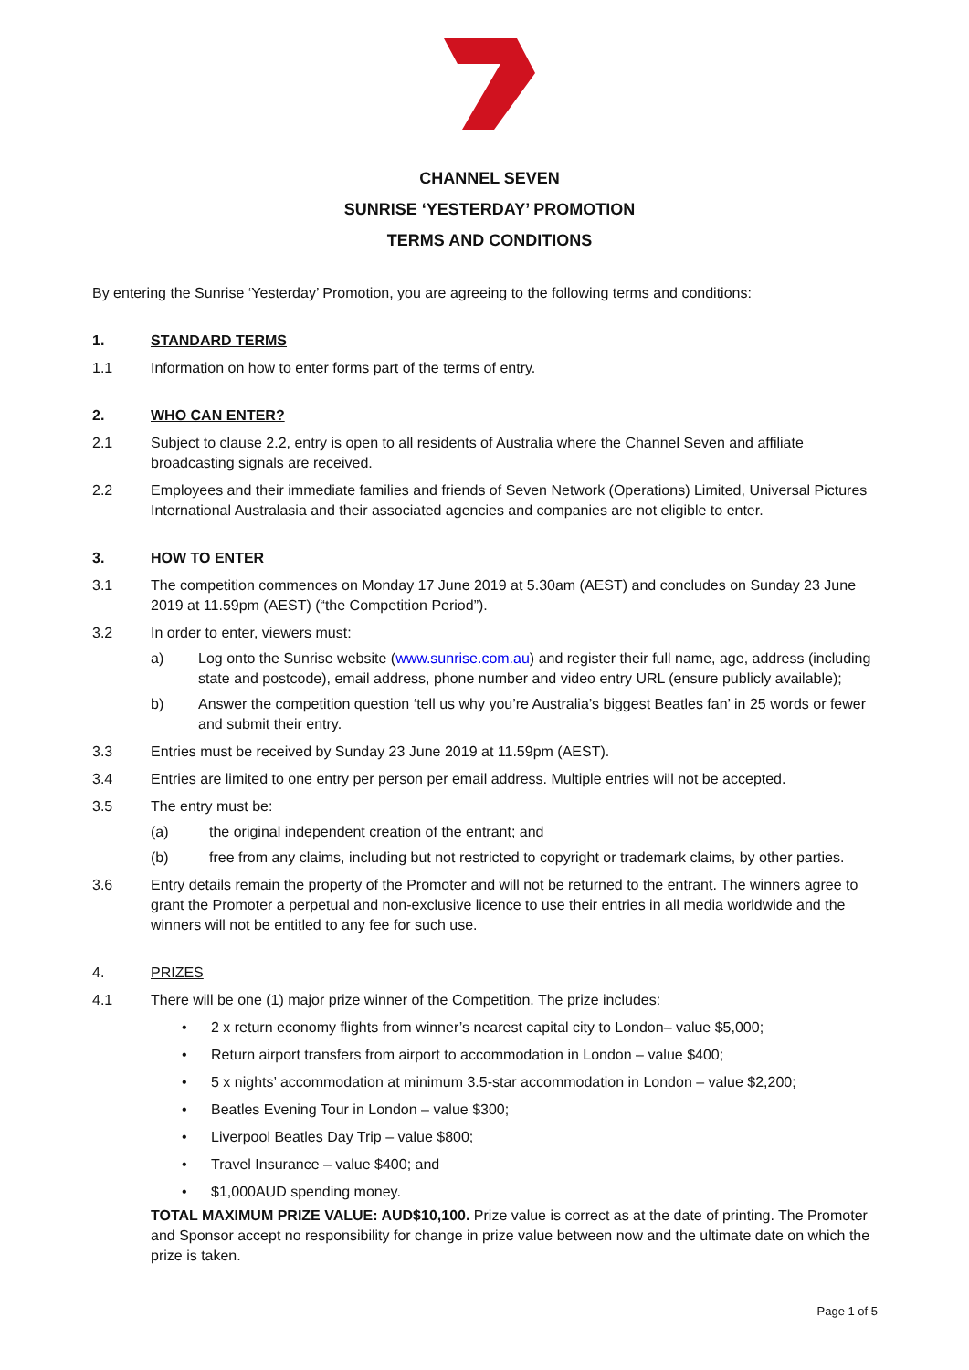CHANNEL SEVEN
SUNRISE ‘YESTERDAY’ PROMOTION
TERMS AND CONDITIONS
By entering the Sunrise ‘Yesterday’ Promotion, you are agreeing to the following terms and conditions:
1. STANDARD TERMS
1.1 Information on how to enter forms part of the terms of entry.
2. WHO CAN ENTER?
2.1 Subject to clause 2.2, entry is open to all residents of Australia where the Channel Seven and affiliate broadcasting signals are received.
2.2 Employees and their immediate families and friends of Seven Network (Operations) Limited, Universal Pictures International Australasia and their associated agencies and companies are not eligible to enter.
3. HOW TO ENTER
3.1 The competition commences on Monday 17 June 2019 at 5.30am (AEST) and concludes on Sunday 23 June 2019 at 11.59pm (AEST) (“the Competition Period”).
3.2 In order to enter, viewers must:
a) Log onto the Sunrise website (www.sunrise.com.au) and register their full name, age, address (including state and postcode), email address, phone number and video entry URL (ensure publicly available);
b) Answer the competition question ‘tell us why you’re Australia’s biggest Beatles fan’ in 25 words or fewer and submit their entry.
3.3 Entries must be received by Sunday 23 June 2019 at 11.59pm (AEST).
3.4 Entries are limited to one entry per person per email address. Multiple entries will not be accepted.
3.5 The entry must be:
(a) the original independent creation of the entrant; and
(b) free from any claims, including but not restricted to copyright or trademark claims, by other parties.
3.6 Entry details remain the property of the Promoter and will not be returned to the entrant. The winners agree to grant the Promoter a perpetual and non-exclusive licence to use their entries in all media worldwide and the winners will not be entitled to any fee for such use.
4. PRIZES
4.1 There will be one (1) major prize winner of the Competition. The prize includes:
• 2 x return economy flights from winner’s nearest capital city to London– value $5,000;
• Return airport transfers from airport to accommodation in London – value $400;
• 5 x nights’ accommodation at minimum 3.5-star accommodation in London – value $2,200;
• Beatles Evening Tour in London – value $300;
• Liverpool Beatles Day Trip – value $800;
• Travel Insurance – value $400; and
• $1,000AUD spending money.
TOTAL MAXIMUM PRIZE VALUE: AUD$10,100. Prize value is correct as at the date of printing. The Promoter and Sponsor accept no responsibility for change in prize value between now and the ultimate date on which the prize is taken.
Page 1 of 5